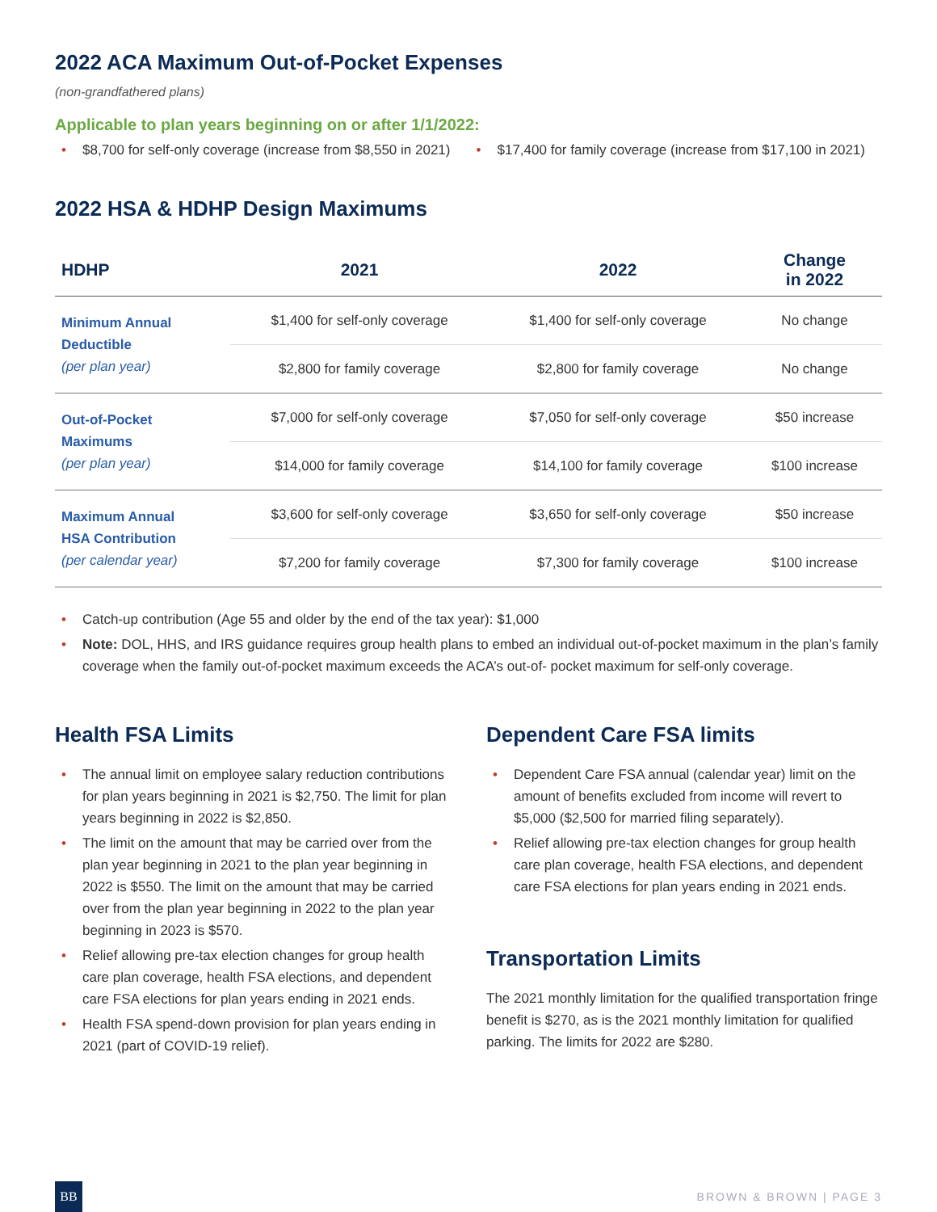2022 ACA Maximum Out-of-Pocket Expenses
(non-grandfathered plans)
Applicable to plan years beginning on or after 1/1/2022:
$8,700 for self-only coverage (increase from $8,550 in 2021)
$17,400 for family coverage (increase from $17,100 in 2021)
2022 HSA & HDHP Design Maximums
| HDHP | 2021 | 2022 | Change in 2022 |
| --- | --- | --- | --- |
| Minimum Annual Deductible (per plan year) | $1,400 for self-only coverage | $1,400 for self-only coverage | No change |
| | $2,800 for family coverage | $2,800 for family coverage | No change |
| Out-of-Pocket Maximums (per plan year) | $7,000 for self-only coverage | $7,050 for self-only coverage | $50 increase |
| | $14,000 for family coverage | $14,100 for family coverage | $100 increase |
| Maximum Annual HSA Contribution (per calendar year) | $3,600 for self-only coverage | $3,650 for self-only coverage | $50 increase |
| | $7,200 for family coverage | $7,300 for family coverage | $100 increase |
Catch-up contribution (Age 55 and older by the end of the tax year): $1,000
Note: DOL, HHS, and IRS guidance requires group health plans to embed an individual out-of-pocket maximum in the plan’s family coverage when the family out-of-pocket maximum exceeds the ACA’s out-of- pocket maximum for self-only coverage.
Health FSA Limits
The annual limit on employee salary reduction contributions for plan years beginning in 2021 is $2,750. The limit for plan years beginning in 2022 is $2,850.
The limit on the amount that may be carried over from the plan year beginning in 2021 to the plan year beginning in 2022 is $550. The limit on the amount that may be carried over from the plan year beginning in 2022 to the plan year beginning in 2023 is $570.
Relief allowing pre-tax election changes for group health care plan coverage, health FSA elections, and dependent care FSA elections for plan years ending in 2021 ends.
Health FSA spend-down provision for plan years ending in 2021 (part of COVID-19 relief).
Dependent Care FSA limits
Dependent Care FSA annual (calendar year) limit on the amount of benefits excluded from income will revert to $5,000 ($2,500 for married filing separately).
Relief allowing pre-tax election changes for group health care plan coverage, health FSA elections, and dependent care FSA elections for plan years ending in 2021 ends.
Transportation Limits
The 2021 monthly limitation for the qualified transportation fringe benefit is $270, as is the 2021 monthly limitation for qualified parking. The limits for 2022 are $280.
BB
BROWN & BROWN | PAGE 3